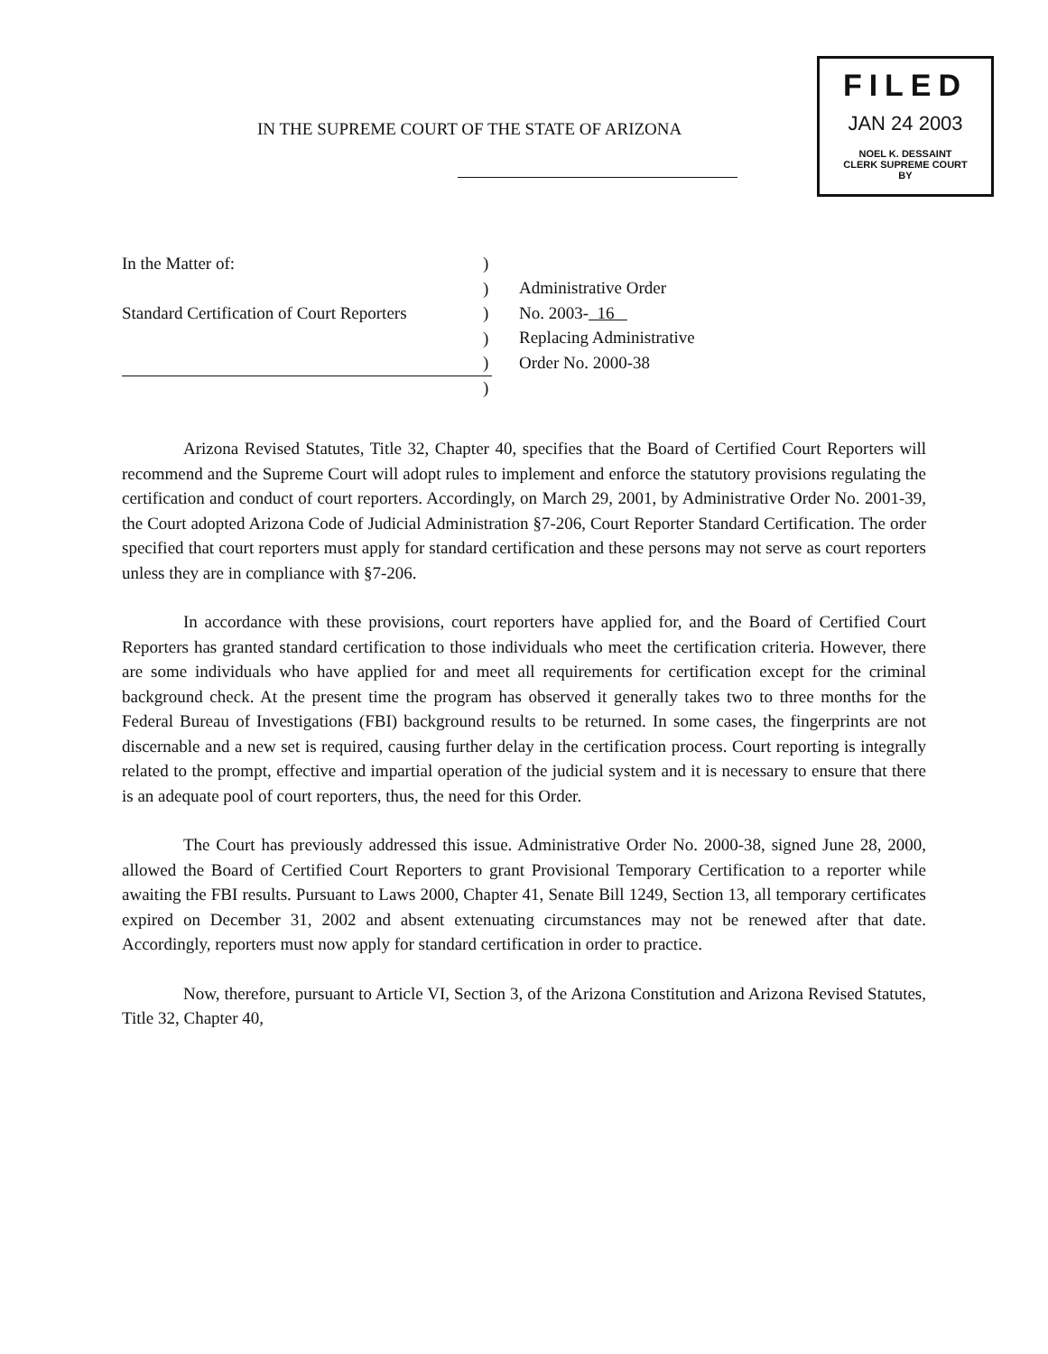IN THE SUPREME COURT OF THE STATE OF ARIZONA
FILED
JAN 24 2003
NOEL K. DESSAINT
CLERK SUPREME COURT
BY
In the Matter of:
Standard Certification of Court Reporters
)
)
)
)
)
)
Administrative Order
No. 2003- 16
Replacing Administrative
Order No. 2000-38
Arizona Revised Statutes, Title 32, Chapter 40, specifies that the Board of Certified Court Reporters will recommend and the Supreme Court will adopt rules to implement and enforce the statutory provisions regulating the certification and conduct of court reporters. Accordingly, on March 29, 2001, by Administrative Order No. 2001-39, the Court adopted Arizona Code of Judicial Administration §7-206, Court Reporter Standard Certification. The order specified that court reporters must apply for standard certification and these persons may not serve as court reporters unless they are in compliance with §7-206.
In accordance with these provisions, court reporters have applied for, and the Board of Certified Court Reporters has granted standard certification to those individuals who meet the certification criteria. However, there are some individuals who have applied for and meet all requirements for certification except for the criminal background check. At the present time the program has observed it generally takes two to three months for the Federal Bureau of Investigations (FBI) background results to be returned. In some cases, the fingerprints are not discernable and a new set is required, causing further delay in the certification process. Court reporting is integrally related to the prompt, effective and impartial operation of the judicial system and it is necessary to ensure that there is an adequate pool of court reporters, thus, the need for this Order.
The Court has previously addressed this issue. Administrative Order No. 2000-38, signed June 28, 2000, allowed the Board of Certified Court Reporters to grant Provisional Temporary Certification to a reporter while awaiting the FBI results. Pursuant to Laws 2000, Chapter 41, Senate Bill 1249, Section 13, all temporary certificates expired on December 31, 2002 and absent extenuating circumstances may not be renewed after that date. Accordingly, reporters must now apply for standard certification in order to practice.
Now, therefore, pursuant to Article VI, Section 3, of the Arizona Constitution and Arizona Revised Statutes, Title 32, Chapter 40,